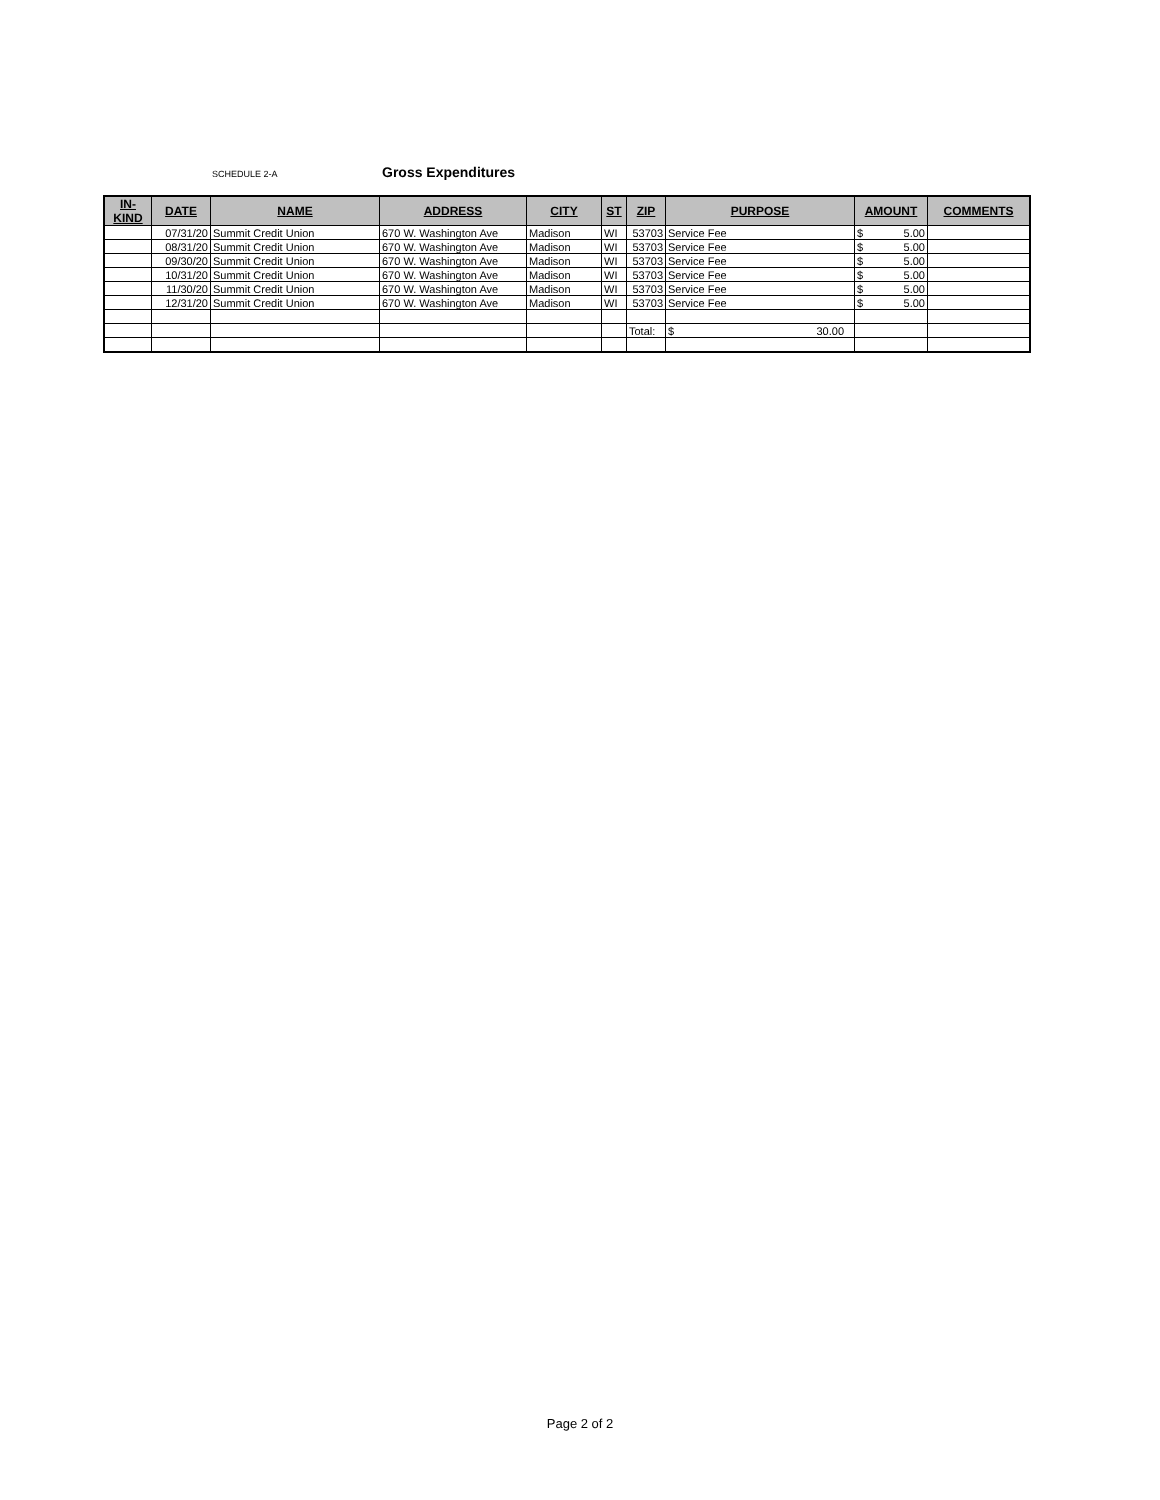SCHEDULE 2-A Gross Expenditures
| IN-KIND | DATE | NAME | ADDRESS | CITY | ST | ZIP | PURPOSE | AMOUNT | COMMENTS |
| --- | --- | --- | --- | --- | --- | --- | --- | --- | --- |
| | 07/31/20 | Summit Credit Union | 670 W. Washington Ave | Madison | WI | 53703 | Service Fee | $ 5.00 | |
| | 08/31/20 | Summit Credit Union | 670 W. Washington Ave | Madison | WI | 53703 | Service Fee | $ 5.00 | |
| | 09/30/20 | Summit Credit Union | 670 W. Washington Ave | Madison | WI | 53703 | Service Fee | $ 5.00 | |
| | 10/31/20 | Summit Credit Union | 670 W. Washington Ave | Madison | WI | 53703 | Service Fee | $ 5.00 | |
| | 11/30/20 | Summit Credit Union | 670 W. Washington Ave | Madison | WI | 53703 | Service Fee | $ 5.00 | |
| | 12/31/20 | Summit Credit Union | 670 W. Washington Ave | Madison | WI | 53703 | Service Fee | $ 5.00 | |
| | | | | | | Total: | $ 30.00 | | |
Page 2 of 2